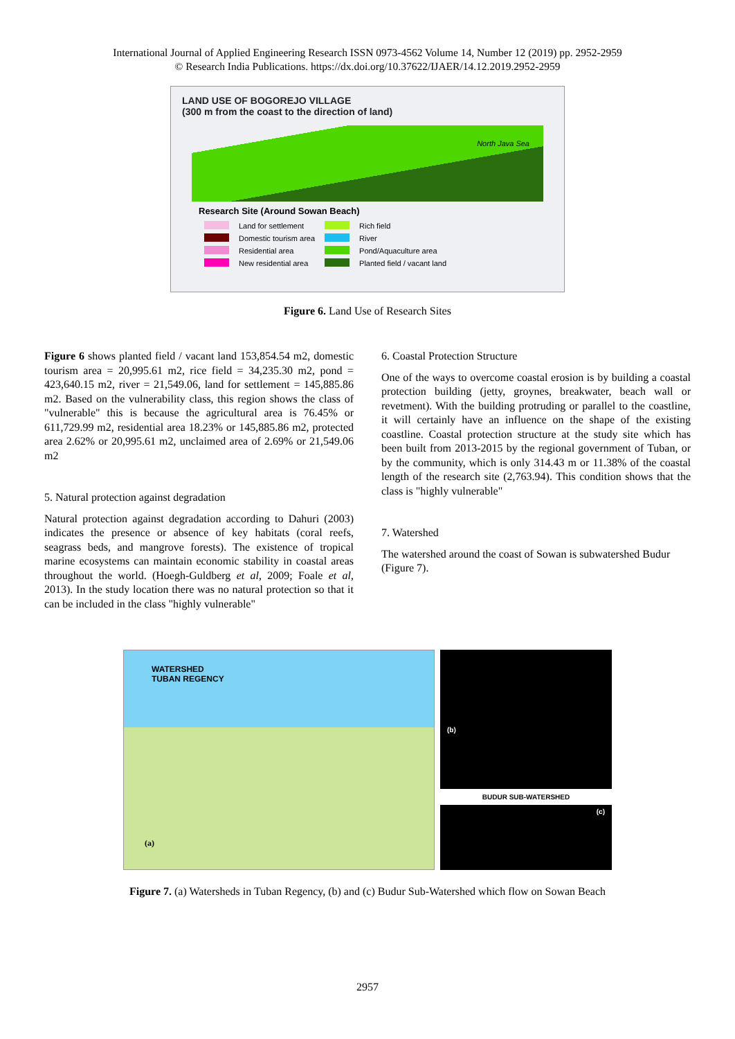International Journal of Applied Engineering Research ISSN 0973-4562 Volume 14, Number 12 (2019) pp. 2952-2959
© Research India Publications. https://dx.doi.org/10.37622/IJAER/14.12.2019.2952-2959
LAND USE OF BOGOREJO VILLAGE
(300 m from the coast to the direction of land)
North Java Sea
Research Site (Around Sowan Beach)
| | Land for settlement | | Rich field |
| | Domestic tourism area | | River |
| | Residential area | | Pond/Aquaculture area |
| | New residential area | | Planted field / vacant land |
Figure 6. Land Use of Research Sites
Figure 6 shows planted field / vacant land 153,854.54 m2, domestic tourism area = 20,995.61 m2, rice field = 34,235.30 m2, pond = 423,640.15 m2, river = 21,549.06, land for settlement = 145,885.86 m2. Based on the vulnerability class, this region shows the class of "vulnerable" this is because the agricultural area is 76.45% or 611,729.99 m2, residential area 18.23% or 145,885.86 m2, protected area 2.62% or 20,995.61 m2, unclaimed area of 2.69% or 21,549.06 m2
5. Natural protection against degradation
Natural protection against degradation according to Dahuri (2003) indicates the presence or absence of key habitats (coral reefs, seagrass beds, and mangrove forests). The existence of tropical marine ecosystems can maintain economic stability in coastal areas throughout the world. (Hoegh-Guldberg et al, 2009; Foale et al, 2013). In the study location there was no natural protection so that it can be included in the class "highly vulnerable"
6. Coastal Protection Structure
One of the ways to overcome coastal erosion is by building a coastal protection building (jetty, groynes, breakwater, beach wall or revetment). With the building protruding or parallel to the coastline, it will certainly have an influence on the shape of the existing coastline. Coastal protection structure at the study site which has been built from 2013-2015 by the regional government of Tuban, or by the community, which is only 314.43 m or 11.38% of the coastal length of the research site (2,763.94). This condition shows that the class is "highly vulnerable"
7. Watershed
The watershed around the coast of Sowan is subwatershed Budur (Figure 7).
WATERSHED
TUBAN REGENCY
(a)
(b)
BUDUR SUB-WATERSHED
(c)
Figure 7. (a) Watersheds in Tuban Regency, (b) and (c) Budur Sub-Watershed which flow on Sowan Beach
2957